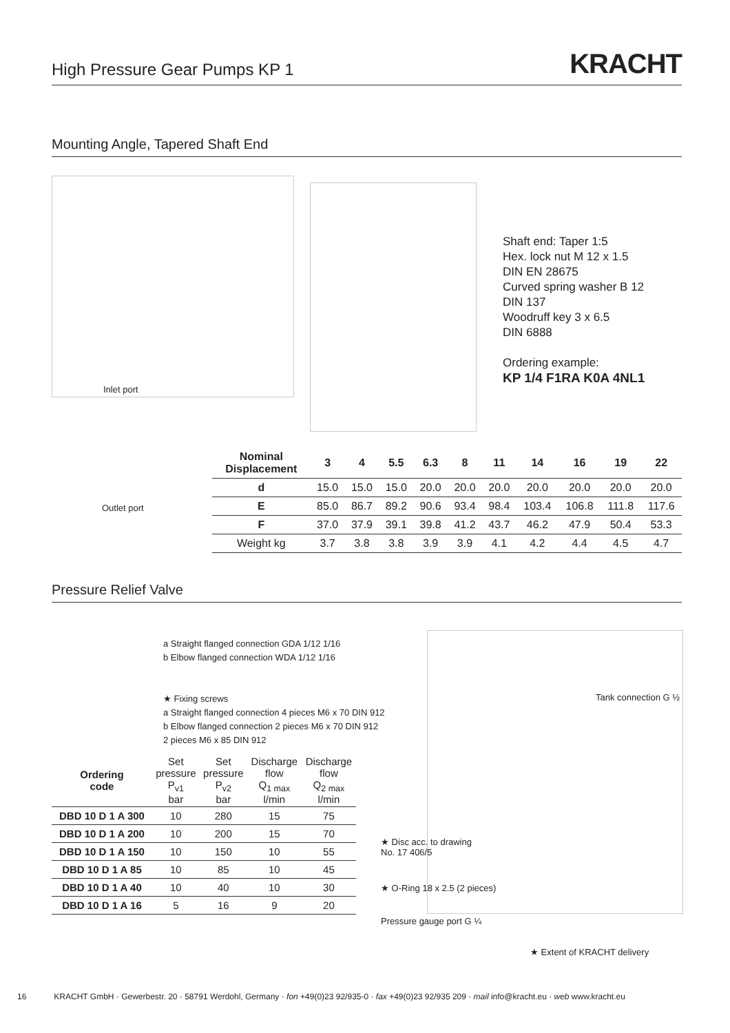High Pressure Gear Pumps KP 1
KRACHT
Mounting Angle, Tapered Shaft End
Inlet port
Outlet port
Shaft end: Taper 1:5
Hex. lock nut M 12 x 1.5
DIN EN 28675
Curved spring washer B 12
DIN 137
Woodruff key 3 x 6.5
DIN 6888
Ordering example:
KP 1/4 F1RA K0A 4NL1
| Nominal Displacement | 3 | 4 | 5.5 | 6.3 | 8 | 11 | 14 | 16 | 19 | 22 |
| --- | --- | --- | --- | --- | --- | --- | --- | --- | --- | --- |
| d | 15.0 | 15.0 | 15.0 | 20.0 | 20.0 | 20.0 | 20.0 | 20.0 | 20.0 | 20.0 |
| E | 85.0 | 86.7 | 89.2 | 90.6 | 93.4 | 98.4 | 103.4 | 106.8 | 111.8 | 117.6 |
| F | 37.0 | 37.9 | 39.1 | 39.8 | 41.2 | 43.7 | 46.2 | 47.9 | 50.4 | 53.3 |
| Weight kg | 3.7 | 3.8 | 3.8 | 3.9 | 3.9 | 4.1 | 4.2 | 4.4 | 4.5 | 4.7 |
Pressure Relief Valve
a Straight flanged connection GDA 1/12 1/16
b Elbow flanged connection WDA 1/12 1/16
★ Fixing screws
a Straight flanged connection 4 pieces M6 x 70 DIN 912
b Elbow flanged connection 2 pieces M6 x 70 DIN 912
2 pieces M6 x 85 DIN 912
Tank connection G ½
★ Disc acc. to drawing
No. 17 406/5
★ O-Ring 18 x 2.5 (2 pieces)
Pressure gauge port G ¼
★ Extent of KRACHT delivery
| Ordering code | Set pressure P<sub>v1</sub> bar | Set pressure P<sub>v2</sub> bar | Discharge flow Q<sub>1 max</sub> l/min | Discharge flow Q<sub>2 max</sub> l/min |
| --- | --- | --- | --- | --- |
| DBD 10 D 1 A 300 | 10 | 280 | 15 | 75 |
| DBD 10 D 1 A 200 | 10 | 200 | 15 | 70 |
| DBD 10 D 1 A 150 | 10 | 150 | 10 | 55 |
| DBD 10 D 1 A 85 | 10 | 85 | 10 | 45 |
| DBD 10 D 1 A 40 | 10 | 40 | 10 | 30 |
| DBD 10 D 1 A 16 | 5 | 16 | 9 | 20 |
16 KRACHT GmbH · Gewerbestr. 20 · 58791 Werdohl, Germany · fon +49(0)23 92/935-0 · fax +49(0)23 92/935 209 · mail info@kracht.eu · web www.kracht.eu